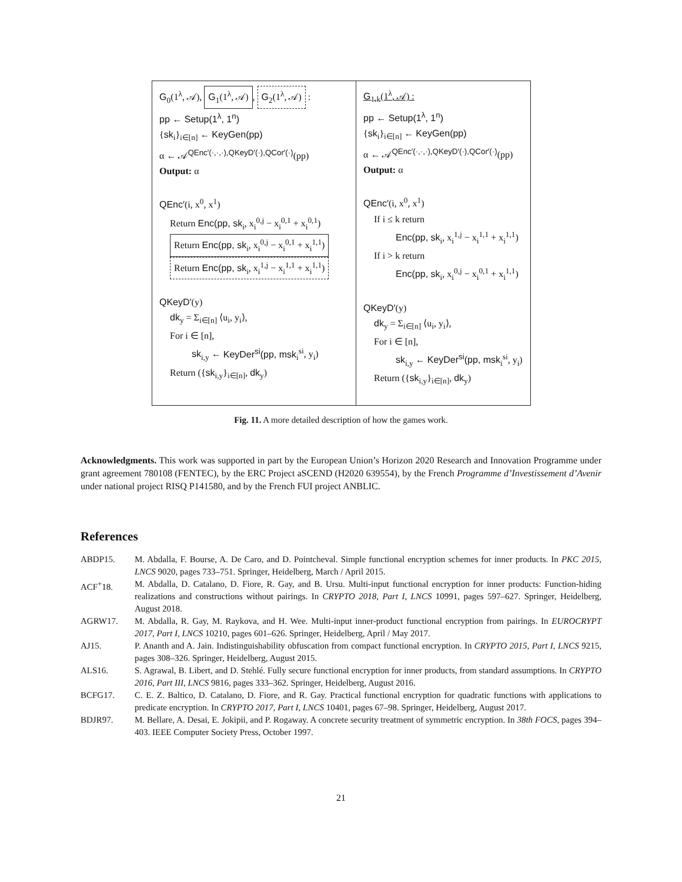G<sub>0</sub>(1<sup>λ</sup>, 𝒜), G<sub>1</sub>(1<sup>λ</sup>, 𝒜), G<sub>2</sub>(1<sup>λ</sup>, 𝒜) :
pp ← Setup(1<sup>λ</sup>, 1<sup>n</sup>)
{sk<sub>i</sub>}<sub>i∈[n]</sub> ← KeyGen(pp)
α ← 𝒜<sup>QEnc′(·,·,·),QKeyD′(·),QCor′(·)</sup>(pp)
Output: α
QEnc′(i, x<sup>0</sup>, x<sup>1</sup>)
Return Enc(pp, sk<sub>i</sub>, x<sub>i</sub><sup>0,j</sup> − x<sub>i</sub><sup>0,1</sup> + x<sub>i</sub><sup>0,1</sup>)
Return Enc(pp, sk<sub>i</sub>, x<sub>i</sub><sup>0,j</sup> − x<sub>i</sub><sup>0,1</sup> + x<sub>i</sub><sup>1,1</sup>)
Return Enc(pp, sk<sub>i</sub>, x<sub>i</sub><sup>1,j</sup> − x<sub>i</sub><sup>1,1</sup> + x<sub>i</sub><sup>1,1</sup>)
QKeyD′(y)
dk<sub>y</sub> = Σ<sub>i∈[n]</sub> ⟨u<sub>i</sub>, y<sub>i</sub>⟩,
For i ∈ [n],
sk<sub>i,y</sub> ← KeyDer<sup>si</sup>(pp, msk<sub>i</sub><sup>si</sup>, y<sub>i</sub>)
Return ({sk<sub>i,y</sub>}<sub>i∈[n]</sub>, dk<sub>y</sub>)
G<sub>1.k</sub>(1<sup>λ</sup>, 𝒜) :
pp ← Setup(1<sup>λ</sup>, 1<sup>n</sup>)
{sk<sub>i</sub>}<sub>i∈[n]</sub> ← KeyGen(pp)
α ← 𝒜<sup>QEnc′(·,·,·),QKeyD′(·),QCor′(·)</sup>(pp)
Output: α
QEnc′(i, x<sup>0</sup>, x<sup>1</sup>)
If i ≤ k return
Enc(pp, sk<sub>i</sub>, x<sub>i</sub><sup>1,j</sup> − x<sub>i</sub><sup>1,1</sup> + x<sub>i</sub><sup>1,1</sup>)
If i > k return
Enc(pp, sk<sub>i</sub>, x<sub>i</sub><sup>0,j</sup> − x<sub>i</sub><sup>0,1</sup> + x<sub>i</sub><sup>1,1</sup>)
QKeyD′(y)
dk<sub>y</sub> = Σ<sub>i∈[n]</sub> ⟨u<sub>i</sub>, y<sub>i</sub>⟩,
For i ∈ [n],
sk<sub>i,y</sub> ← KeyDer<sup>si</sup>(pp, msk<sub>i</sub><sup>si</sup>, y<sub>i</sub>)
Return ({sk<sub>i,y</sub>}<sub>i∈[n]</sub>, dk<sub>y</sub>)
Fig. 11. A more detailed description of how the games work.
Acknowledgments. This work was supported in part by the European Union’s Horizon 2020 Research and Innovation Programme under grant agreement 780108 (FENTEC), by the ERC Project aSCEND (H2020 639554), by the French Programme d’Investissement d’Avenir under national project RISQ P141580, and by the French FUI project ANBLIC.
References
ABDP15. M. Abdalla, F. Bourse, A. De Caro, and D. Pointcheval. Simple functional encryption schemes for inner products. In PKC 2015, LNCS 9020, pages 733–751. Springer, Heidelberg, March / April 2015.
ACF<sup>+</sup>18. M. Abdalla, D. Catalano, D. Fiore, R. Gay, and B. Ursu. Multi-input functional encryption for inner products: Function-hiding realizations and constructions without pairings. In CRYPTO 2018, Part I, LNCS 10991, pages 597–627. Springer, Heidelberg, August 2018.
AGRW17. M. Abdalla, R. Gay, M. Raykova, and H. Wee. Multi-input inner-product functional encryption from pairings. In EUROCRYPT 2017, Part I, LNCS 10210, pages 601–626. Springer, Heidelberg, April / May 2017.
AJ15. P. Ananth and A. Jain. Indistinguishability obfuscation from compact functional encryption. In CRYPTO 2015, Part I, LNCS 9215, pages 308–326. Springer, Heidelberg, August 2015.
ALS16. S. Agrawal, B. Libert, and D. Stehlé. Fully secure functional encryption for inner products, from standard assumptions. In CRYPTO 2016, Part III, LNCS 9816, pages 333–362. Springer, Heidelberg, August 2016.
BCFG17. C. E. Z. Baltico, D. Catalano, D. Fiore, and R. Gay. Practical functional encryption for quadratic functions with applications to predicate encryption. In CRYPTO 2017, Part I, LNCS 10401, pages 67–98. Springer, Heidelberg, August 2017.
BDJR97. M. Bellare, A. Desai, E. Jokipii, and P. Rogaway. A concrete security treatment of symmetric encryption. In 38th FOCS, pages 394–403. IEEE Computer Society Press, October 1997.
21